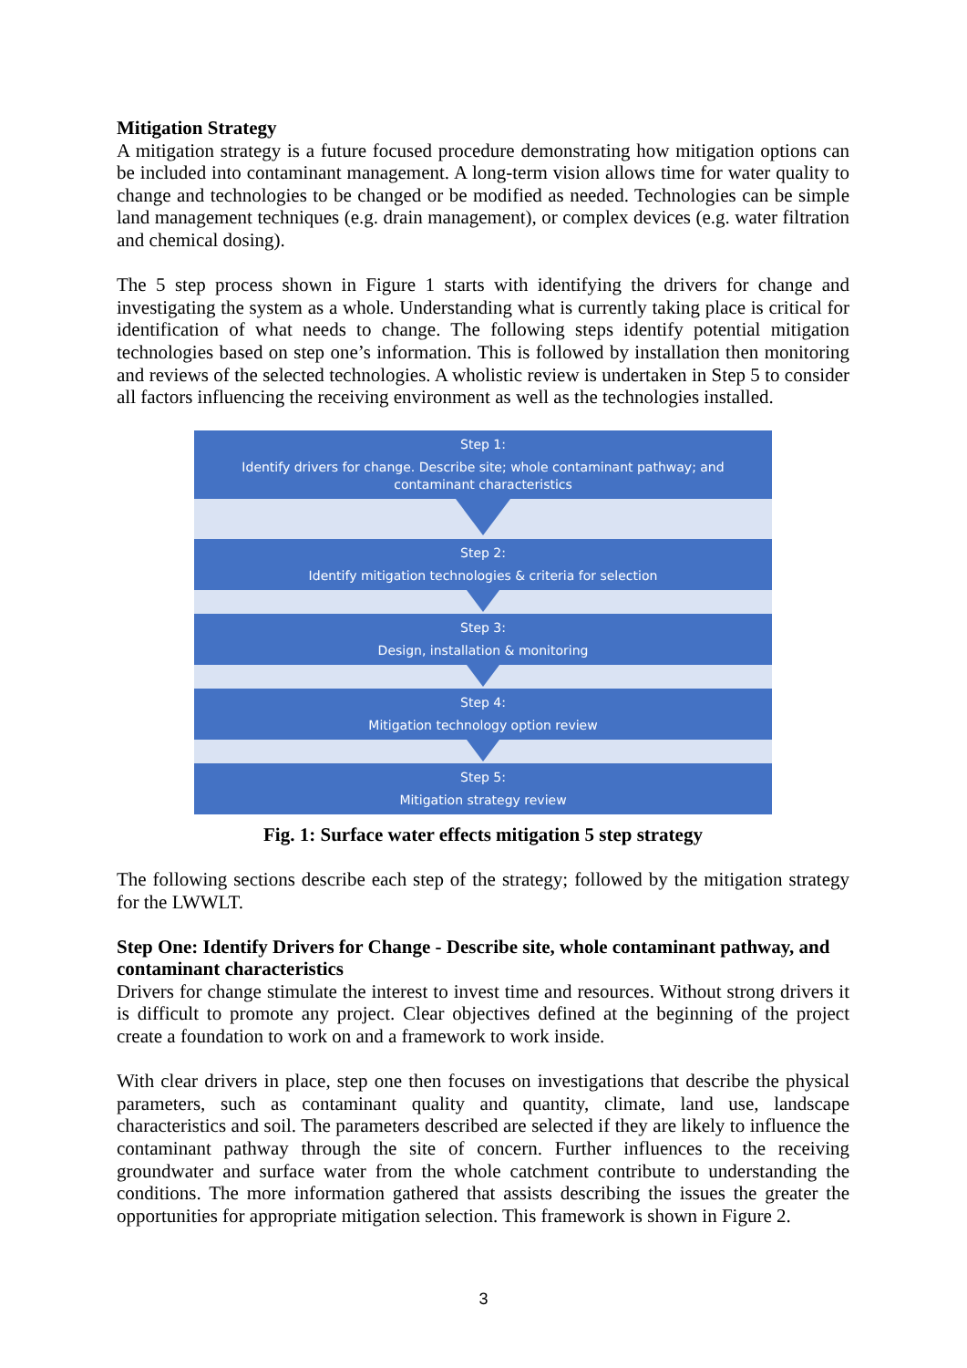Mitigation Strategy
A mitigation strategy is a future focused procedure demonstrating how mitigation options can be included into contaminant management. A long-term vision allows time for water quality to change and technologies to be changed or be modified as needed. Technologies can be simple land management techniques (e.g. drain management), or complex devices (e.g. water filtration and chemical dosing).
The 5 step process shown in Figure 1 starts with identifying the drivers for change and investigating the system as a whole. Understanding what is currently taking place is critical for identification of what needs to change. The following steps identify potential mitigation technologies based on step one’s information. This is followed by installation then monitoring and reviews of the selected technologies. A wholistic review is undertaken in Step 5 to consider all factors influencing the receiving environment as well as the technologies installed.
Step 1:
Identify drivers for change. Describe site; whole contaminant pathway; and contaminant characteristics
Step 2:
Identify mitigation technologies & criteria for selection
Step 3:
Design, installation & monitoring
Step 4:
Mitigation technology option review
Step 5:
Mitigation strategy review
Fig. 1: Surface water effects mitigation 5 step strategy
The following sections describe each step of the strategy; followed by the mitigation strategy for the LWWLT.
Step One: Identify Drivers for Change - Describe site, whole contaminant pathway, and contaminant characteristics
Drivers for change stimulate the interest to invest time and resources. Without strong drivers it is difficult to promote any project. Clear objectives defined at the beginning of the project create a foundation to work on and a framework to work inside.
With clear drivers in place, step one then focuses on investigations that describe the physical parameters, such as contaminant quality and quantity, climate, land use, landscape characteristics and soil. The parameters described are selected if they are likely to influence the contaminant pathway through the site of concern. Further influences to the receiving groundwater and surface water from the whole catchment contribute to understanding the conditions. The more information gathered that assists describing the issues the greater the opportunities for appropriate mitigation selection. This framework is shown in Figure 2.
3